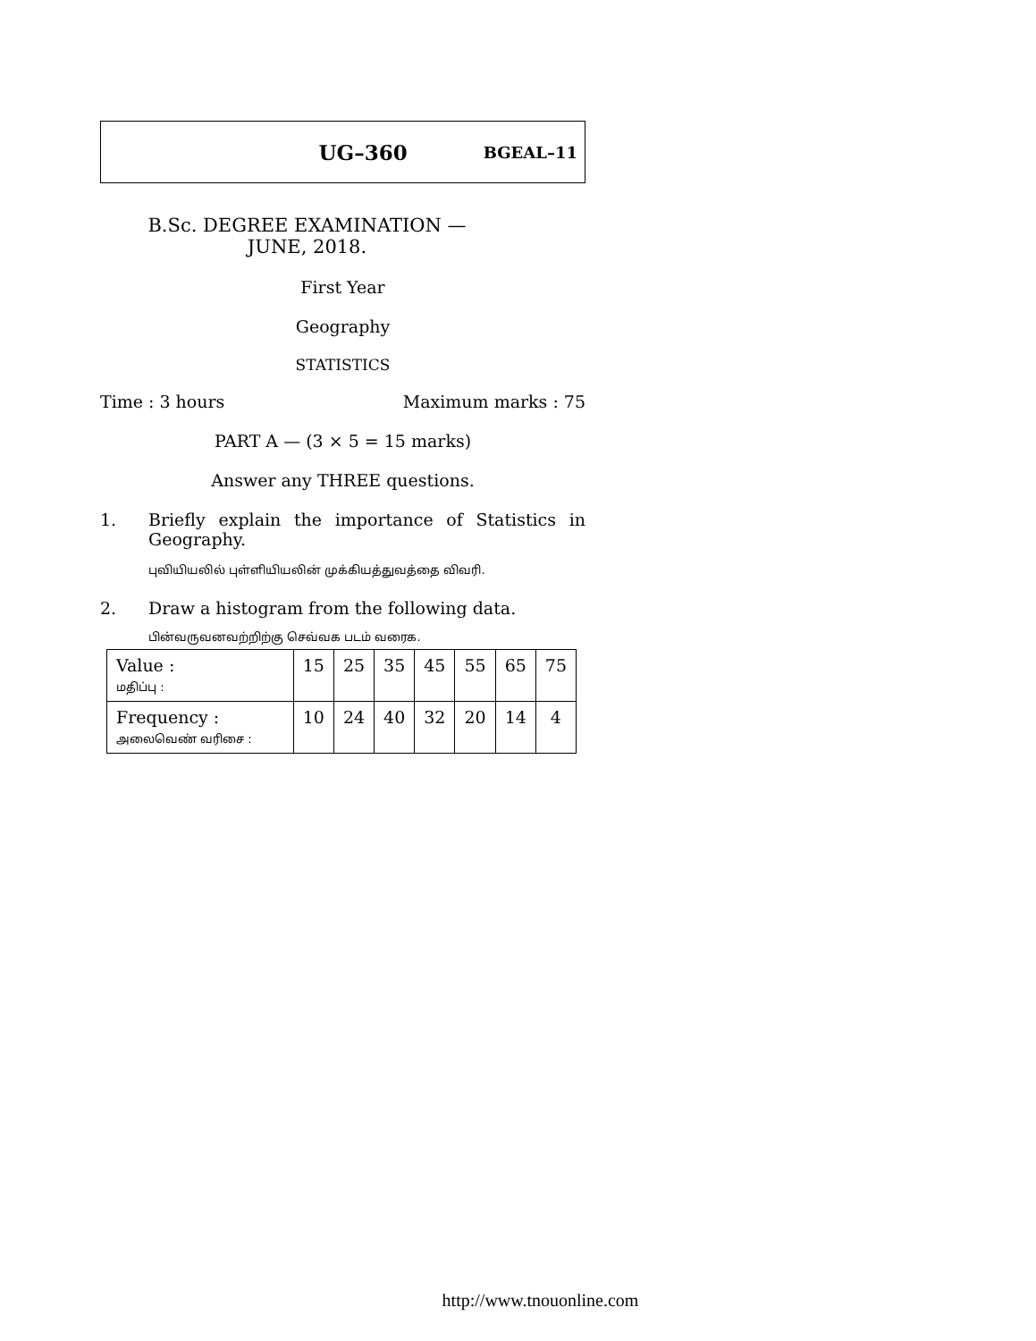UG–360 BGEAL–11
B.Sc. DEGREE EXAMINATION —
JUNE, 2018.
First Year
Geography
STATISTICS
Time : 3 hours Maximum marks : 75
PART A — (3 × 5 = 15 marks)
Answer any THREE questions.
1. Briefly explain the importance of Statistics in Geography.
புவியியலில் புள்ளியியலின் முக்கியத்துவத்தை விவரி.
2. Draw a histogram from the following data.
பின்வருவனவற்றிற்கு செவ்வக படம் வரைக.
| Value : மதிப்பு : | 15 | 25 | 35 | 45 | 55 | 65 | 75 |
| Frequency : அலைவெண் வரிசை : | 10 | 24 | 40 | 32 | 20 | 14 | 4 |
http://www.tnouonline.com